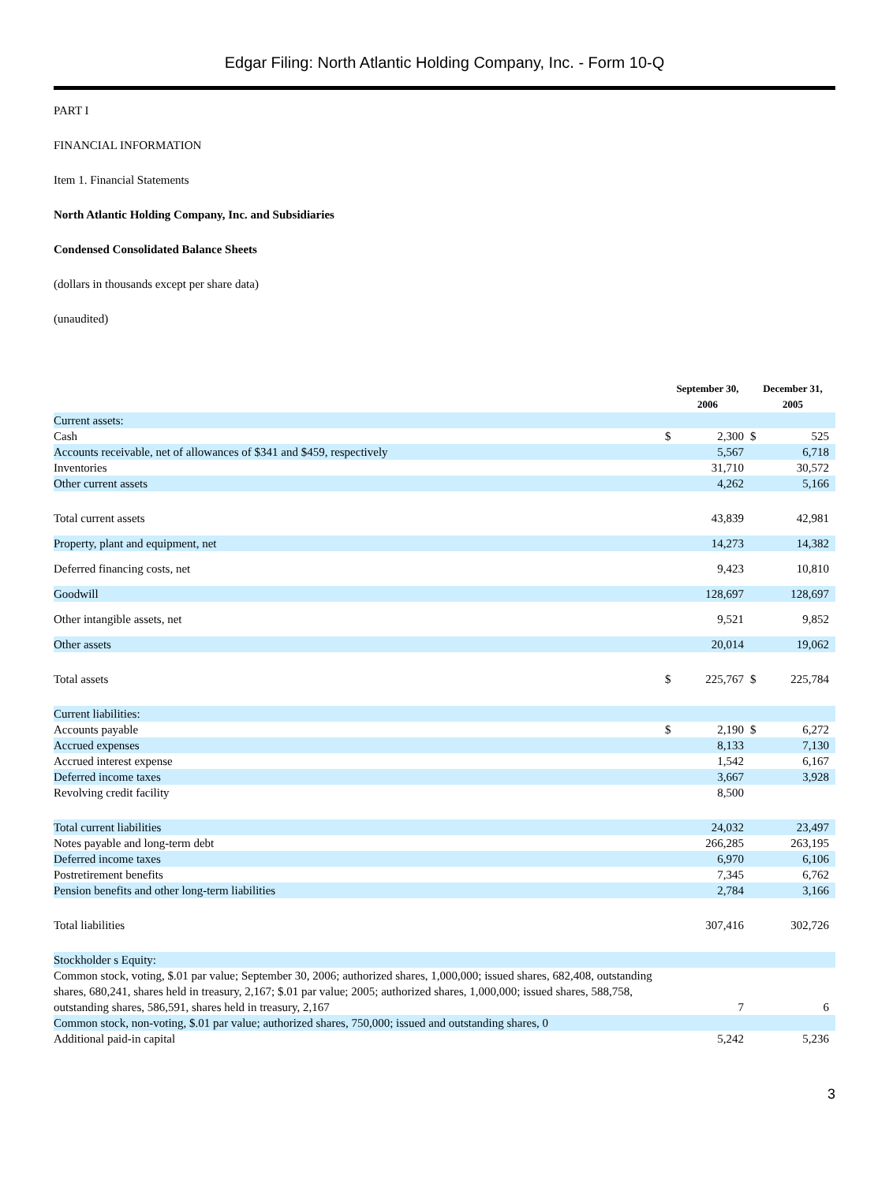Edgar Filing: North Atlantic Holding Company, Inc. - Form 10-Q
PART I
FINANCIAL INFORMATION
Item 1. Financial Statements
North Atlantic Holding Company, Inc. and Subsidiaries
Condensed Consolidated Balance Sheets
(dollars in thousands except per share data)
(unaudited)
| | September 30, 2006 | | December 31, 2005 | |
| --- | --- | --- | --- | --- |
| Current assets: | | | | |
| Cash | $ | 2,300 | $ | 525 |
| Accounts receivable, net of allowances of $341 and $459, respectively | | 5,567 | | 6,718 |
| Inventories | | 31,710 | | 30,572 |
| Other current assets | | 4,262 | | 5,166 |
| Total current assets | | 43,839 | | 42,981 |
| Property, plant and equipment, net | | 14,273 | | 14,382 |
| Deferred financing costs, net | | 9,423 | | 10,810 |
| Goodwill | | 128,697 | | 128,697 |
| Other intangible assets, net | | 9,521 | | 9,852 |
| Other assets | | 20,014 | | 19,062 |
| Total assets | $ | 225,767 | $ | 225,784 |
| Current liabilities: | | | | |
| Accounts payable | $ | 2,190 | $ | 6,272 |
| Accrued expenses | | 8,133 | | 7,130 |
| Accrued interest expense | | 1,542 | | 6,167 |
| Deferred income taxes | | 3,667 | | 3,928 |
| Revolving credit facility | | 8,500 | | |
| Total current liabilities | | 24,032 | | 23,497 |
| Notes payable and long-term debt | | 266,285 | | 263,195 |
| Deferred income taxes | | 6,970 | | 6,106 |
| Postretirement benefits | | 7,345 | | 6,762 |
| Pension benefits and other long-term liabilities | | 2,784 | | 3,166 |
| Total liabilities | | 307,416 | | 302,726 |
| Stockholder s Equity: | | | | |
| Common stock, voting, $.01 par value; September 30, 2006; authorized shares, 1,000,000; issued shares, 682,408, outstanding shares, 680,241, shares held in treasury, 2,167; $.01 par value; 2005; authorized shares, 1,000,000; issued shares, 588,758, outstanding shares, 586,591, shares held in treasury, 2,167 | | 7 | | 6 |
| Common stock, non-voting, $.01 par value; authorized shares, 750,000; issued and outstanding shares, 0 | | | | |
| Additional paid-in capital | | 5,242 | | 5,236 |
3